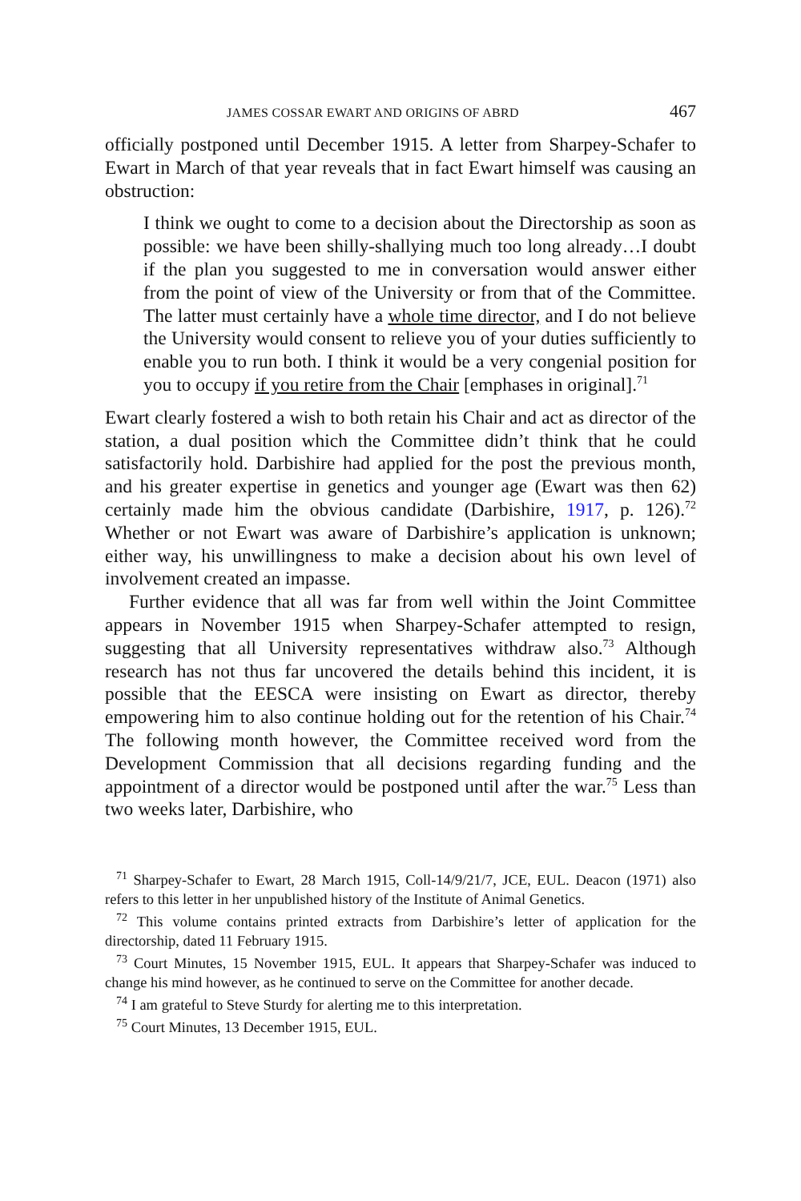JAMES COSSAR EWART AND ORIGINS OF ABRD 467
officially postponed until December 1915. A letter from Sharpey-Schafer to Ewart in March of that year reveals that in fact Ewart himself was causing an obstruction:
I think we ought to come to a decision about the Directorship as soon as possible: we have been shilly-shallying much too long already…I doubt if the plan you suggested to me in conversation would answer either from the point of view of the University or from that of the Committee. The latter must certainly have a whole time director, and I do not believe the University would consent to relieve you of your duties sufficiently to enable you to run both. I think it would be a very congenial position for you to occupy if you retire from the Chair [emphases in original].<sup>71</sup>
Ewart clearly fostered a wish to both retain his Chair and act as director of the station, a dual position which the Committee didn’t think that he could satisfactorily hold. Darbishire had applied for the post the previous month, and his greater expertise in genetics and younger age (Ewart was then 62) certainly made him the obvious candidate (Darbishire, 1917, p. 126).<sup>72</sup> Whether or not Ewart was aware of Darbishire’s application is unknown; either way, his unwillingness to make a decision about his own level of involvement created an impasse.
Further evidence that all was far from well within the Joint Committee appears in November 1915 when Sharpey-Schafer attempted to resign, suggesting that all University representatives withdraw also.<sup>73</sup> Although research has not thus far uncovered the details behind this incident, it is possible that the EESCA were insisting on Ewart as director, thereby empowering him to also continue holding out for the retention of his Chair.<sup>74</sup> The following month however, the Committee received word from the Development Commission that all decisions regarding funding and the appointment of a director would be postponed until after the war.<sup>75</sup> Less than two weeks later, Darbishire, who
<sup>71</sup> Sharpey-Schafer to Ewart, 28 March 1915, Coll-14/9/21/7, JCE, EUL. Deacon (1971) also refers to this letter in her unpublished history of the Institute of Animal Genetics.
<sup>72</sup> This volume contains printed extracts from Darbishire’s letter of application for the directorship, dated 11 February 1915.
<sup>73</sup> Court Minutes, 15 November 1915, EUL. It appears that Sharpey-Schafer was induced to change his mind however, as he continued to serve on the Committee for another decade.
<sup>74</sup> I am grateful to Steve Sturdy for alerting me to this interpretation.
<sup>75</sup> Court Minutes, 13 December 1915, EUL.